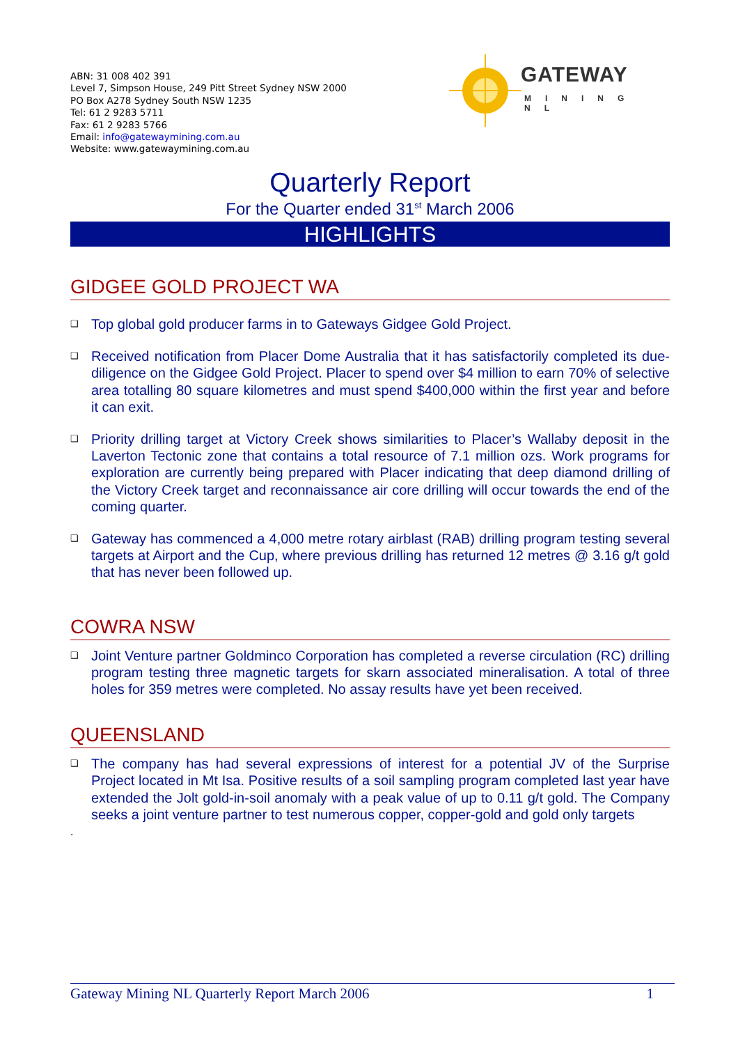ABN: 31 008 402 391
Level 7, Simpson House, 249 Pitt Street Sydney NSW 2000
PO Box A278 Sydney South NSW 1235
Tel: 61 2 9283 5711
Fax: 61 2 9283 5766
Email: info@gatewaymining.com.au
Website: www.gatewaymining.com.au
GATEWAY
MINING NL
Quarterly Report
For the Quarter ended 31<sup>st</sup> March 2006
HIGHLIGHTS
GIDGEE GOLD PROJECT WA
❑ Top global gold producer farms in to Gateways Gidgee Gold Project.
❑ Received notification from Placer Dome Australia that it has satisfactorily completed its due-diligence on the Gidgee Gold Project. Placer to spend over $4 million to earn 70% of selective area totalling 80 square kilometres and must spend $400,000 within the first year and before it can exit.
❑ Priority drilling target at Victory Creek shows similarities to Placer’s Wallaby deposit in the Laverton Tectonic zone that contains a total resource of 7.1 million ozs. Work programs for exploration are currently being prepared with Placer indicating that deep diamond drilling of the Victory Creek target and reconnaissance air core drilling will occur towards the end of the coming quarter.
❑ Gateway has commenced a 4,000 metre rotary airblast (RAB) drilling program testing several targets at Airport and the Cup, where previous drilling has returned 12 metres @ 3.16 g/t gold that has never been followed up.
COWRA NSW
❑ Joint Venture partner Goldminco Corporation has completed a reverse circulation (RC) drilling program testing three magnetic targets for skarn associated mineralisation. A total of three holes for 359 metres were completed. No assay results have yet been received.
QUEENSLAND
❑ The company has had several expressions of interest for a potential JV of the Surprise Project located in Mt Isa. Positive results of a soil sampling program completed last year have extended the Jolt gold-in-soil anomaly with a peak value of up to 0.11 g/t gold. The Company seeks a joint venture partner to test numerous copper, copper-gold and gold only targets
.
Gateway Mining NL Quarterly Report March 2006 1